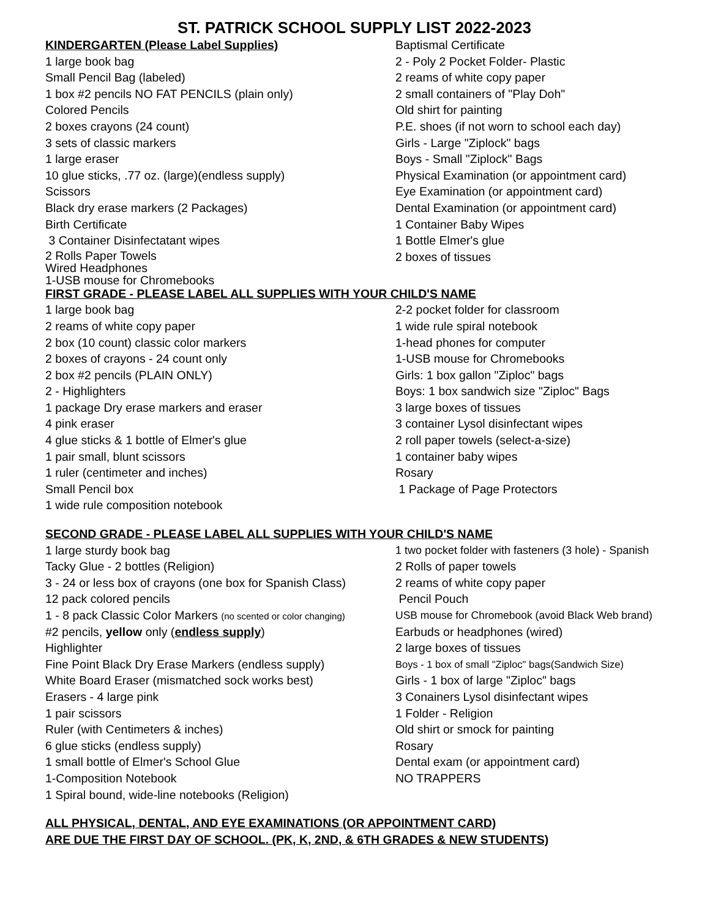ST. PATRICK SCHOOL SUPPLY LIST 2022-2023
| KINDERGARTEN (Please Label Supplies) | Baptismal Certificate |
| 1 large book bag | 2 - Poly 2 Pocket Folder- Plastic |
| Small Pencil Bag (labeled) | 2 reams of white copy paper |
| 1 box #2 pencils NO FAT PENCILS (plain only) | 2 small containers of "Play Doh" |
| Colored Pencils | Old shirt for painting |
| 2 boxes crayons (24 count) | P.E. shoes (if not worn to school each day) |
| 3 sets of classic markers | Girls - Large "Ziplock" bags |
| 1 large eraser | Boys - Small "Ziplock" Bags |
| 10 glue sticks, .77 oz. (large)(endless supply) | Physical Examination (or appointment card) |
| Scissors | Eye Examination (or appointment card) |
| Black dry erase markers (2 Packages) | Dental Examination (or appointment card) |
| Birth Certificate | 1 Container Baby Wipes |
| 3 Container Disinfectatant wipes | 1 Bottle Elmer's glue |
| 2 Rolls Paper Towels Wired Headphones 1-USB mouse for Chromebooks | 2 boxes of tissues |
| FIRST GRADE - PLEASE LABEL ALL SUPPLIES WITH YOUR CHILD'S NAME | |
| 1 large book bag | 2-2 pocket folder for classroom |
| 2 reams of white copy paper | 1 wide rule spiral notebook |
| 2 box (10 count) classic color markers | 1-head phones for computer |
| 2 boxes of crayons - 24 count only | 1-USB mouse for Chromebooks |
| 2 box #2 pencils (PLAIN ONLY) | Girls: 1 box gallon "Ziploc" bags |
| 2 - Highlighters | Boys: 1 box sandwich size "Ziploc" Bags |
| 1 package Dry erase markers and eraser | 3 large boxes of tissues |
| 4 pink eraser | 3 container Lysol disinfectant wipes |
| 4 glue sticks & 1 bottle of Elmer's glue | 2 roll paper towels (select-a-size) |
| 1 pair small, blunt scissors | 1 container baby wipes |
| 1 ruler (centimeter and inches) | Rosary |
| Small Pencil box | 1 Package of Page Protectors |
| 1 wide rule composition notebook | |
| SECOND GRADE - PLEASE LABEL ALL SUPPLIES WITH YOUR CHILD'S NAME | |
| 1 large sturdy book bag | 1 two pocket folder with fasteners (3 hole) - Spanish |
| Tacky Glue - 2 bottles (Religion) | 2 Rolls of paper towels |
| 3 - 24 or less box of crayons (one box for Spanish Class) | 2 reams of white copy paper |
| 12 pack colored pencils | Pencil Pouch |
| 1 - 8 pack Classic Color Markers (no scented or color changing) | USB mouse for Chromebook (avoid Black Web brand) |
| #2 pencils, yellow only ( endless supply ) | Earbuds or headphones (wired) |
| Highlighter | 2 large boxes of tissues |
| Fine Point Black Dry Erase Markers (endless supply) | Boys - 1 box of small "Ziploc" bags(Sandwich Size) |
| White Board Eraser (mismatched sock works best) | Girls - 1 box of large "Ziploc" bags |
| Erasers - 4 large pink | 3 Conainers Lysol disinfectant wipes |
| 1 pair scissors | 1 Folder - Religion |
| Ruler (with Centimeters & inches) | Old shirt or smock for painting |
| 6 glue sticks (endless supply) | Rosary |
| 1 small bottle of Elmer's School Glue | Dental exam (or appointment card) |
| 1-Composition Notebook | NO TRAPPERS |
| 1 Spiral bound, wide-line notebooks (Religion) | |
| ALL PHYSICAL, DENTAL, AND EYE EXAMINATIONS (OR APPOINTMENT CARD) | |
| ARE DUE THE FIRST DAY OF SCHOOL. (PK, K, 2ND, & 6TH GRADES & NEW STUDENTS) | |